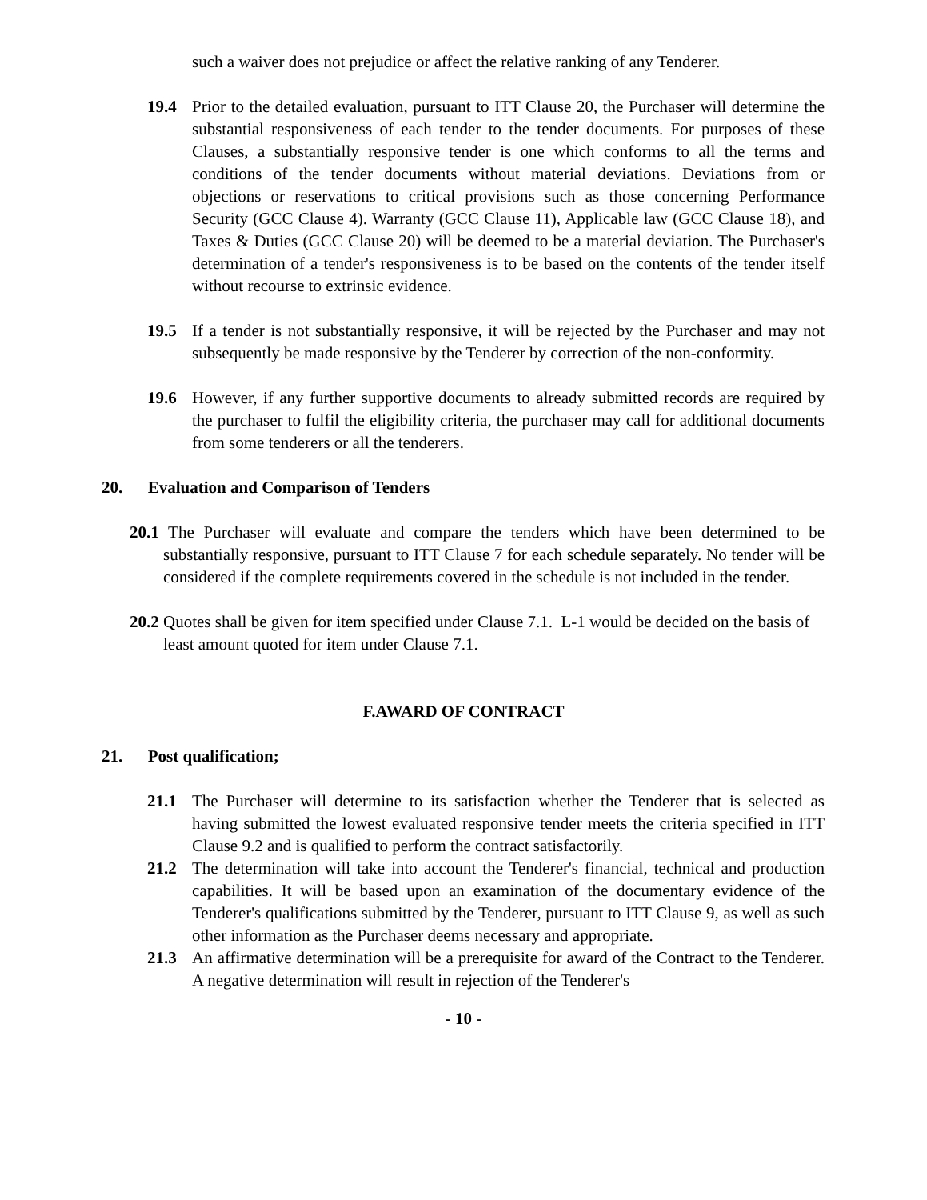such a waiver does not prejudice or affect the relative ranking of any Tenderer.
19.4 Prior to the detailed evaluation, pursuant to ITT Clause 20, the Purchaser will determine the substantial responsiveness of each tender to the tender documents. For purposes of these Clauses, a substantially responsive tender is one which conforms to all the terms and conditions of the tender documents without material deviations. Deviations from or objections or reservations to critical provisions such as those concerning Performance Security (GCC Clause 4). Warranty (GCC Clause 11), Applicable law (GCC Clause 18), and Taxes & Duties (GCC Clause 20) will be deemed to be a material deviation. The Purchaser's determination of a tender's responsiveness is to be based on the contents of the tender itself without recourse to extrinsic evidence.
19.5 If a tender is not substantially responsive, it will be rejected by the Purchaser and may not subsequently be made responsive by the Tenderer by correction of the non-conformity.
19.6 However, if any further supportive documents to already submitted records are required by the purchaser to fulfil the eligibility criteria, the purchaser may call for additional documents from some tenderers or all the tenderers.
20. Evaluation and Comparison of Tenders
20.1 The Purchaser will evaluate and compare the tenders which have been determined to be substantially responsive, pursuant to ITT Clause 7 for each schedule separately. No tender will be considered if the complete requirements covered in the schedule is not included in the tender.
20.2 Quotes shall be given for item specified under Clause 7.1. L-1 would be decided on the basis of least amount quoted for item under Clause 7.1.
F.AWARD OF CONTRACT
21. Post qualification;
21.1 The Purchaser will determine to its satisfaction whether the Tenderer that is selected as having submitted the lowest evaluated responsive tender meets the criteria specified in ITT Clause 9.2 and is qualified to perform the contract satisfactorily.
21.2 The determination will take into account the Tenderer's financial, technical and production capabilities. It will be based upon an examination of the documentary evidence of the Tenderer's qualifications submitted by the Tenderer, pursuant to ITT Clause 9, as well as such other information as the Purchaser deems necessary and appropriate.
21.3 An affirmative determination will be a prerequisite for award of the Contract to the Tenderer. A negative determination will result in rejection of the Tenderer's
- 10 -